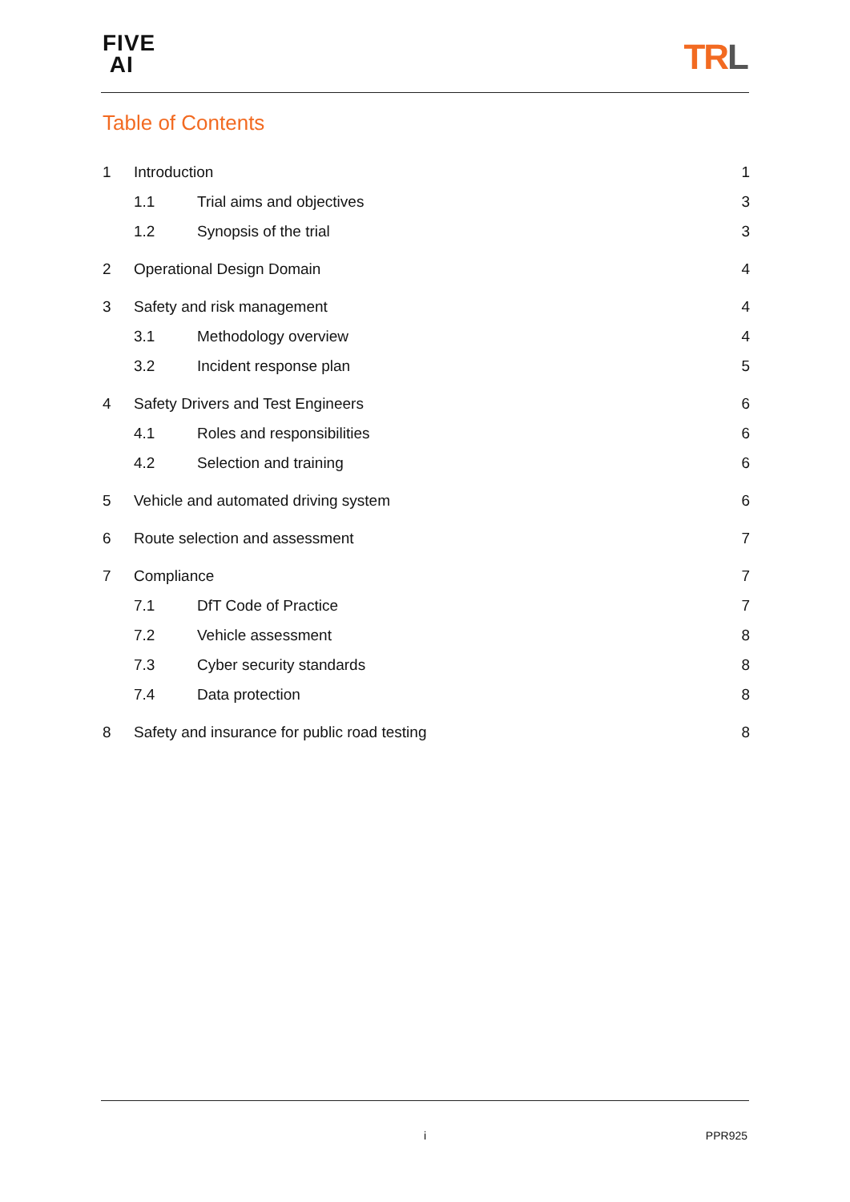FIVE
AI
TRL
Table of Contents
1 Introduction 1
1.1 Trial aims and objectives 3
1.2 Synopsis of the trial 3
2 Operational Design Domain 4
3 Safety and risk management 4
3.1 Methodology overview 4
3.2 Incident response plan 5
4 Safety Drivers and Test Engineers 6
4.1 Roles and responsibilities 6
4.2 Selection and training 6
5 Vehicle and automated driving system 6
6 Route selection and assessment 7
7 Compliance 7
7.1 DfT Code of Practice 7
7.2 Vehicle assessment 8
7.3 Cyber security standards 8
7.4 Data protection 8
8 Safety and insurance for public road testing 8
i PPR925